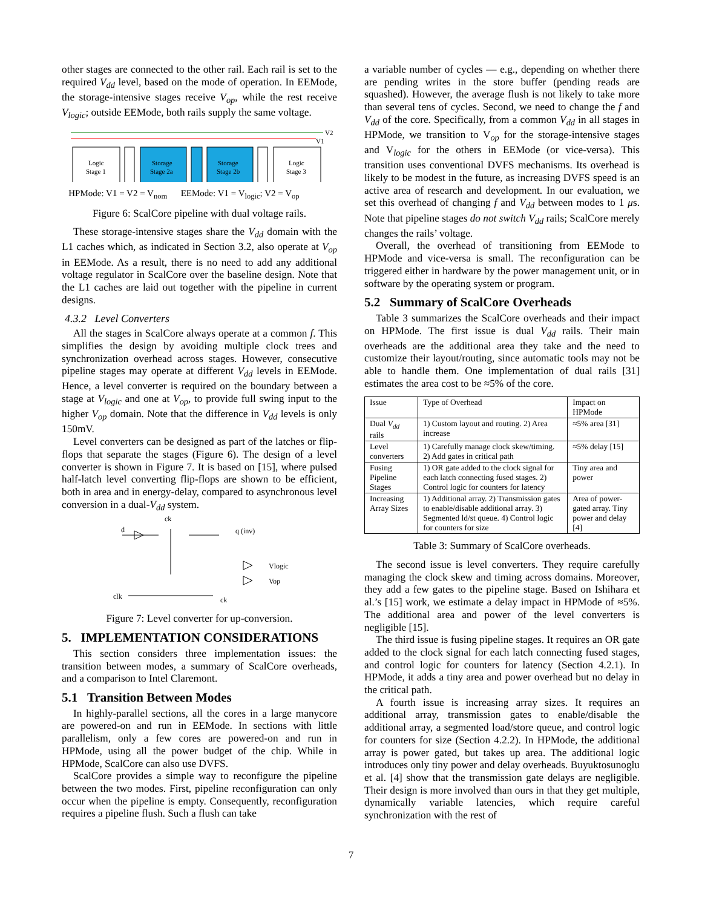other stages are connected to the other rail. Each rail is set to the required V<sub>dd</sub> level, based on the mode of operation. In EEMode, the storage-intensive stages receive V<sub>op</sub>, while the rest receive V<sub>logic</sub>; outside EEMode, both rails supply the same voltage.
V2
V1
Logic
Stage 1
Storage
Stage 2a
Storage
Stage 2b
Logic
Stage 3
HPMode: V1 = V2 = V<sub>nom</sub> EEMode: V1 = V<sub>logic</sub>; V2 = V<sub>op</sub>
Figure 6: ScalCore pipeline with dual voltage rails.
These storage-intensive stages share the V<sub>dd</sub> domain with the L1 caches which, as indicated in Section 3.2, also operate at V<sub>op</sub> in EEMode. As a result, there is no need to add any additional voltage regulator in ScalCore over the baseline design. Note that the L1 caches are laid out together with the pipeline in current designs.
4.3.2 Level Converters
All the stages in ScalCore always operate at a common f. This simplifies the design by avoiding multiple clock trees and synchronization overhead across stages. However, consecutive pipeline stages may operate at different V<sub>dd</sub> levels in EEMode. Hence, a level converter is required on the boundary between a stage at V<sub>logic</sub> and one at V<sub>op</sub>, to provide full swing input to the higher V<sub>op</sub> domain. Note that the difference in V<sub>dd</sub> levels is only 150mV.
Level converters can be designed as part of the latches or flip-flops that separate the stages (Figure 6). The design of a level converter is shown in Figure 7. It is based on [15], where pulsed half-latch level converting flip-flops are shown to be efficient, both in area and in energy-delay, compared to asynchronous level conversion in a dual-V<sub>dd</sub> system.
d
ck
q (inv)
Vlogic
Vop
clk
ck
Figure 7: Level converter for up-conversion.
5. IMPLEMENTATION CONSIDERATIONS
This section considers three implementation issues: the transition between modes, a summary of ScalCore overheads, and a comparison to Intel Claremont.
5.1 Transition Between Modes
In highly-parallel sections, all the cores in a large manycore are powered-on and run in EEMode. In sections with little parallelism, only a few cores are powered-on and run in HPMode, using all the power budget of the chip. While in HPMode, ScalCore can also use DVFS.
ScalCore provides a simple way to reconfigure the pipeline between the two modes. First, pipeline reconfiguration can only occur when the pipeline is empty. Consequently, reconfiguration requires a pipeline flush. Such a flush can take
a variable number of cycles — e.g., depending on whether there are pending writes in the store buffer (pending reads are squashed). However, the average flush is not likely to take more than several tens of cycles. Second, we need to change the f and V<sub>dd</sub> of the core. Specifically, from a common V<sub>dd</sub> in all stages in HPMode, we transition to V<sub>op</sub> for the storage-intensive stages and V<sub>logic</sub> for the others in EEMode (or vice-versa). This transition uses conventional DVFS mechanisms. Its overhead is likely to be modest in the future, as increasing DVFS speed is an active area of research and development. In our evaluation, we set this overhead of changing f and V<sub>dd</sub> between modes to 1 μs. Note that pipeline stages do not switch V<sub>dd</sub> rails; ScalCore merely changes the rails’ voltage.
Overall, the overhead of transitioning from EEMode to HPMode and vice-versa is small. The reconfiguration can be triggered either in hardware by the power management unit, or in software by the operating system or program.
5.2 Summary of ScalCore Overheads
Table 3 summarizes the ScalCore overheads and their impact on HPMode. The first issue is dual V<sub>dd</sub> rails. Their main overheads are the additional area they take and the need to customize their layout/routing, since automatic tools may not be able to handle them. One implementation of dual rails [31] estimates the area cost to be ≈5% of the core.
| Issue | Type of Overhead | Impact on HPMode |
| --- | --- | --- |
| Dual V<sub>dd</sub> rails | 1) Custom layout and routing. 2) Area increase | ≈5% area [31] |
| Level converters | 1) Carefully manage clock skew/timing. 2) Add gates in critical path | ≈5% delay [15] |
| Fusing Pipeline Stages | 1) OR gate added to the clock signal for each latch connecting fused stages. 2) Control logic for counters for latency | Tiny area and power |
| Increasing Array Sizes | 1) Additional array. 2) Transmission gates to enable/disable additional array. 3) Segmented ld/st queue. 4) Control logic for counters for size | Area of power-gated array. Tiny power and delay [4] |
Table 3: Summary of ScalCore overheads.
The second issue is level converters. They require carefully managing the clock skew and timing across domains. Moreover, they add a few gates to the pipeline stage. Based on Ishihara et al.’s [15] work, we estimate a delay impact in HPMode of ≈5%. The additional area and power of the level converters is negligible [15].
The third issue is fusing pipeline stages. It requires an OR gate added to the clock signal for each latch connecting fused stages, and control logic for counters for latency (Section 4.2.1). In HPMode, it adds a tiny area and power overhead but no delay in the critical path.
A fourth issue is increasing array sizes. It requires an additional array, transmission gates to enable/disable the additional array, a segmented load/store queue, and control logic for counters for size (Section 4.2.2). In HPMode, the additional array is power gated, but takes up area. The additional logic introduces only tiny power and delay overheads. Buyuktosunoglu et al. [4] show that the transmission gate delays are negligible. Their design is more involved than ours in that they get multiple, dynamically variable latencies, which require careful synchronization with the rest of
7